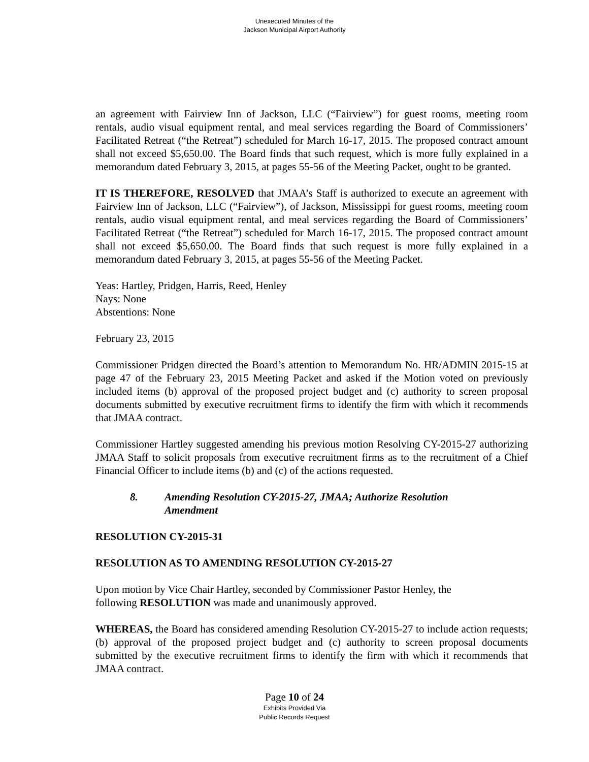Unexecuted Minutes of the
Jackson Municipal Airport Authority
an agreement with Fairview Inn of Jackson, LLC (“Fairview”) for guest rooms, meeting room rentals, audio visual equipment rental, and meal services regarding the Board of Commissioners’ Facilitated Retreat (“the Retreat”) scheduled for March 16-17, 2015. The proposed contract amount shall not exceed $5,650.00. The Board finds that such request, which is more fully explained in a memorandum dated February 3, 2015, at pages 55-56 of the Meeting Packet, ought to be granted.
IT IS THEREFORE, RESOLVED that JMAA’s Staff is authorized to execute an agreement with Fairview Inn of Jackson, LLC (“Fairview”), of Jackson, Mississippi for guest rooms, meeting room rentals, audio visual equipment rental, and meal services regarding the Board of Commissioners’ Facilitated Retreat (“the Retreat”) scheduled for March 16-17, 2015. The proposed contract amount shall not exceed $5,650.00. The Board finds that such request is more fully explained in a memorandum dated February 3, 2015, at pages 55-56 of the Meeting Packet.
Yeas: Hartley, Pridgen, Harris, Reed, Henley
Nays: None
Abstentions: None
February 23, 2015
Commissioner Pridgen directed the Board’s attention to Memorandum No. HR/ADMIN 2015-15 at page 47 of the February 23, 2015 Meeting Packet and asked if the Motion voted on previously included items (b) approval of the proposed project budget and (c) authority to screen proposal documents submitted by executive recruitment firms to identify the firm with which it recommends that JMAA contract.
Commissioner Hartley suggested amending his previous motion Resolving CY-2015-27 authorizing JMAA Staff to solicit proposals from executive recruitment firms as to the recruitment of a Chief Financial Officer to include items (b) and (c) of the actions requested.
8. Amending Resolution CY-2015-27, JMAA; Authorize Resolution
Amendment
RESOLUTION CY-2015-31
RESOLUTION AS TO AMENDING RESOLUTION CY-2015-27
Upon motion by Vice Chair Hartley, seconded by Commissioner Pastor Henley, the
following RESOLUTION was made and unanimously approved.
WHEREAS, the Board has considered amending Resolution CY-2015-27 to include action requests; (b) approval of the proposed project budget and (c) authority to screen proposal documents submitted by the executive recruitment firms to identify the firm with which it recommends that JMAA contract.
Page 10 of 24
Exhibits Provided Via
Public Records Request